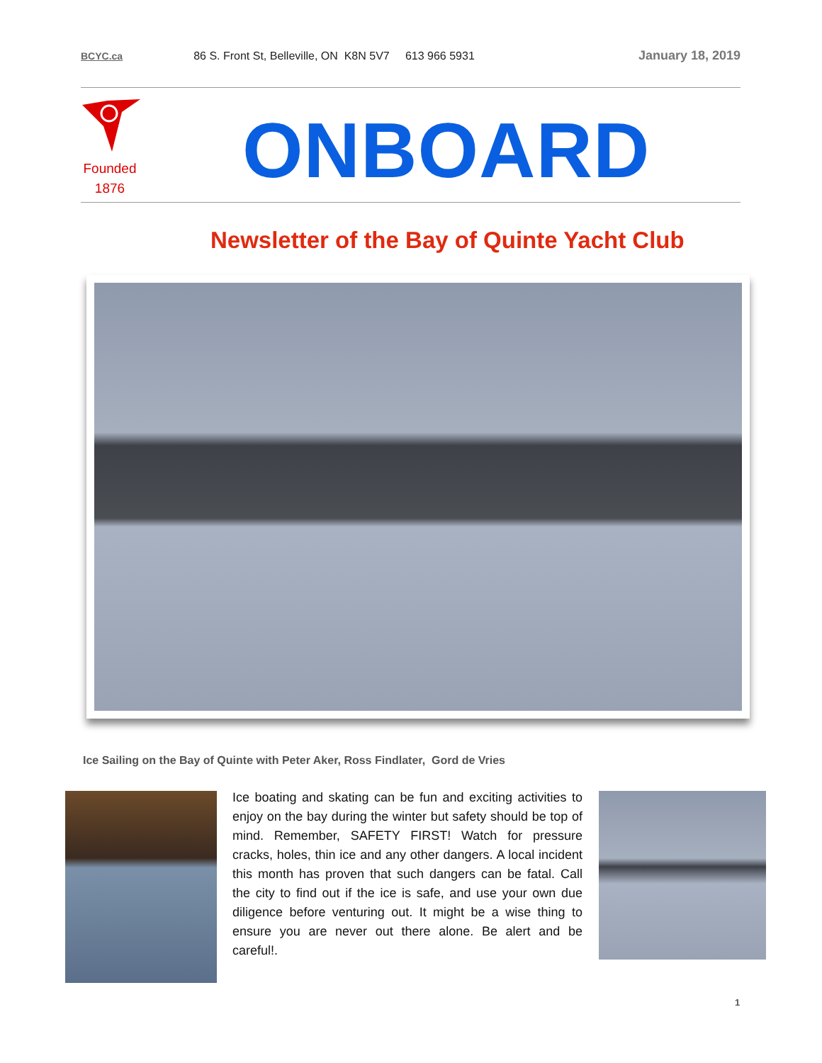BCYC.ca 86 S. Front St, Belleville, ON K8N 5V7 613 966 5931 January 18, 2019
Founded
1876
ONBOARD
Newsletter of the Bay of Quinte Yacht Club
Ice Sailing on the Bay of Quinte with Peter Aker, Ross Findlater, Gord de Vries
Ice boating and skating can be fun and exciting activities to enjoy on the bay during the winter but safety should be top of mind. Remember, SAFETY FIRST! Watch for pressure cracks, holes, thin ice and any other dangers. A local incident this month has proven that such dangers can be fatal. Call the city to find out if the ice is safe, and use your own due diligence before venturing out. It might be a wise thing to ensure you are never out there alone. Be alert and be careful!.
1